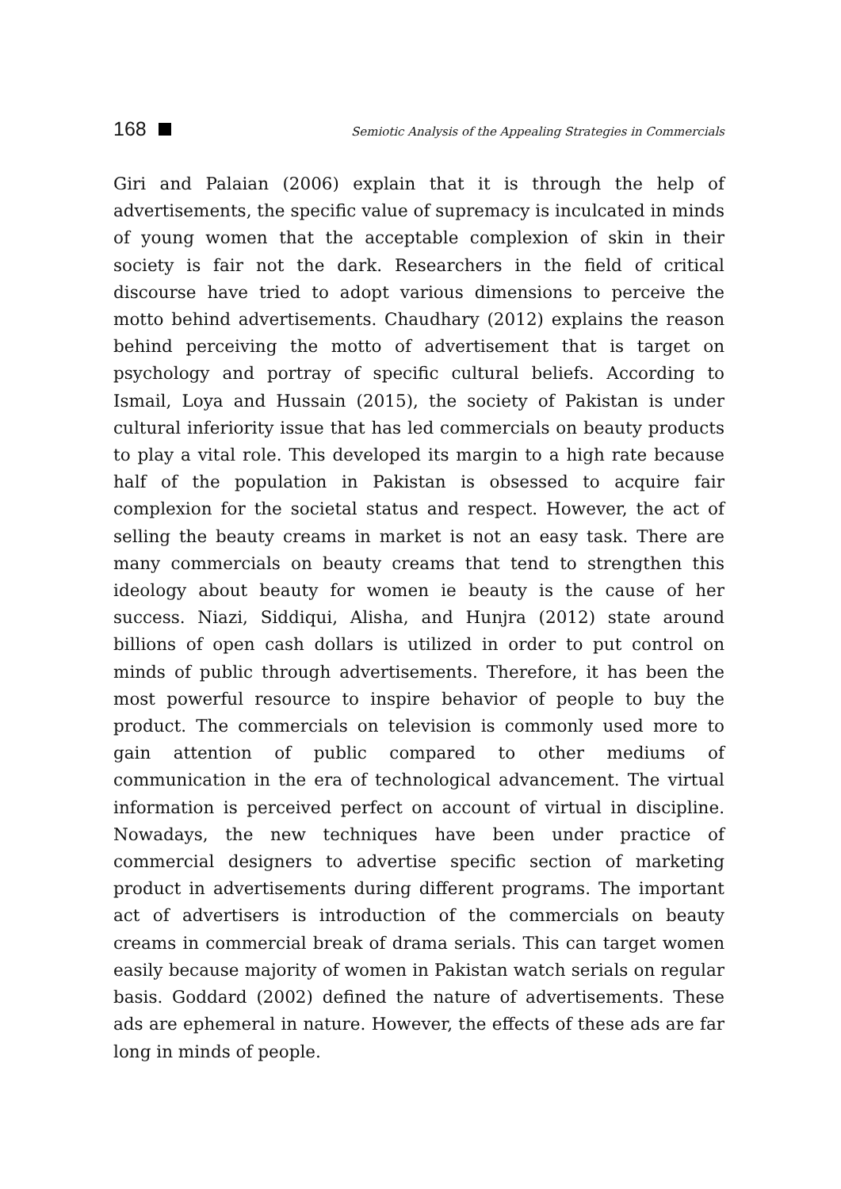168 Semiotic Analysis of the Appealing Strategies in Commercials
Giri and Palaian (2006) explain that it is through the help of advertisements, the specific value of supremacy is inculcated in minds of young women that the acceptable complexion of skin in their society is fair not the dark. Researchers in the field of critical discourse have tried to adopt various dimensions to perceive the motto behind advertisements. Chaudhary (2012) explains the reason behind perceiving the motto of advertisement that is target on psychology and portray of specific cultural beliefs. According to Ismail, Loya and Hussain (2015), the society of Pakistan is under cultural inferiority issue that has led commercials on beauty products to play a vital role. This developed its margin to a high rate because half of the population in Pakistan is obsessed to acquire fair complexion for the societal status and respect. However, the act of selling the beauty creams in market is not an easy task. There are many commercials on beauty creams that tend to strengthen this ideology about beauty for women ie beauty is the cause of her success. Niazi, Siddiqui, Alisha, and Hunjra (2012) state around billions of open cash dollars is utilized in order to put control on minds of public through advertisements. Therefore, it has been the most powerful resource to inspire behavior of people to buy the product. The commercials on television is commonly used more to gain attention of public compared to other mediums of communication in the era of technological advancement. The virtual information is perceived perfect on account of virtual in discipline. Nowadays, the new techniques have been under practice of commercial designers to advertise specific section of marketing product in advertisements during different programs. The important act of advertisers is introduction of the commercials on beauty creams in commercial break of drama serials. This can target women easily because majority of women in Pakistan watch serials on regular basis. Goddard (2002) defined the nature of advertisements. These ads are ephemeral in nature. However, the effects of these ads are far long in minds of people.